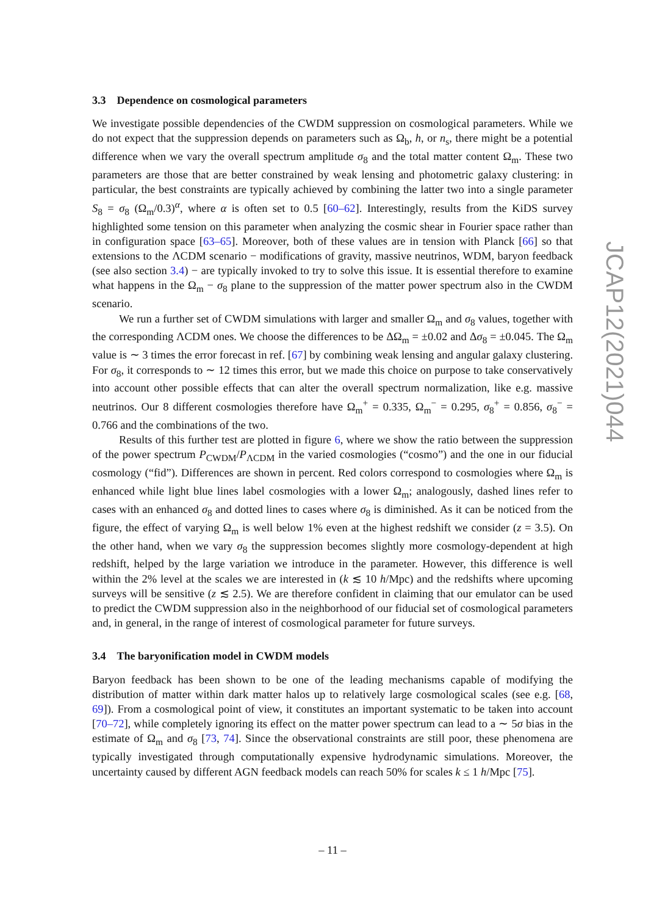3.3 Dependence on cosmological parameters
We investigate possible dependencies of the CWDM suppression on cosmological parameters. While we do not expect that the suppression depends on parameters such as Ω<sub>b</sub>, h, or n<sub>s</sub>, there might be a potential difference when we vary the overall spectrum amplitude σ<sub>8</sub> and the total matter content Ω<sub>m</sub>. These two parameters are those that are better constrained by weak lensing and photometric galaxy clustering: in particular, the best constraints are typically achieved by combining the latter two into a single parameter S<sub>8</sub> = σ<sub>8</sub> (Ω<sub>m</sub>/0.3)<sup>α</sup>, where α is often set to 0.5 [60–62]. Interestingly, results from the KiDS survey highlighted some tension on this parameter when analyzing the cosmic shear in Fourier space rather than in configuration space [63–65]. Moreover, both of these values are in tension with Planck [66] so that extensions to the ΛCDM scenario − modifications of gravity, massive neutrinos, WDM, baryon feedback (see also section 3.4) − are typically invoked to try to solve this issue. It is essential therefore to examine what happens in the Ω<sub>m</sub> − σ<sub>8</sub> plane to the suppression of the matter power spectrum also in the CWDM scenario.
We run a further set of CWDM simulations with larger and smaller Ω<sub>m</sub> and σ<sub>8</sub> values, together with the corresponding ΛCDM ones. We choose the differences to be ΔΩ<sub>m</sub> = ±0.02 and Δσ<sub>8</sub> = ±0.045. The Ω<sub>m</sub> value is ∼ 3 times the error forecast in ref. [67] by combining weak lensing and angular galaxy clustering. For σ<sub>8</sub>, it corresponds to ∼ 12 times this error, but we made this choice on purpose to take conservatively into account other possible effects that can alter the overall spectrum normalization, like e.g. massive neutrinos. Our 8 different cosmologies therefore have Ω<sub>m</sub><sup>+</sup> = 0.335, Ω<sub>m</sub><sup>−</sup> = 0.295, σ<sub>8</sub><sup>+</sup> = 0.856, σ<sub>8</sub><sup>−</sup> = 0.766 and the combinations of the two.
Results of this further test are plotted in figure 6, where we show the ratio between the suppression of the power spectrum P<sub>CWDM</sub>/P<sub>ΛCDM</sub> in the varied cosmologies (“cosmo”) and the one in our fiducial cosmology (“fid”). Differences are shown in percent. Red colors correspond to cosmologies where Ω<sub>m</sub> is enhanced while light blue lines label cosmologies with a lower Ω<sub>m</sub>; analogously, dashed lines refer to cases with an enhanced σ<sub>8</sub> and dotted lines to cases where σ<sub>8</sub> is diminished. As it can be noticed from the figure, the effect of varying Ω<sub>m</sub> is well below 1% even at the highest redshift we consider (z = 3.5). On the other hand, when we vary σ<sub>8</sub> the suppression becomes slightly more cosmology-dependent at high redshift, helped by the large variation we introduce in the parameter. However, this difference is well within the 2% level at the scales we are interested in (k ≲ 10 h/Mpc) and the redshifts where upcoming surveys will be sensitive (z ≲ 2.5). We are therefore confident in claiming that our emulator can be used to predict the CWDM suppression also in the neighborhood of our fiducial set of cosmological parameters and, in general, in the range of interest of cosmological parameter for future surveys.
3.4 The baryonification model in CWDM models
Baryon feedback has been shown to be one of the leading mechanisms capable of modifying the distribution of matter within dark matter halos up to relatively large cosmological scales (see e.g. [68, 69]). From a cosmological point of view, it constitutes an important systematic to be taken into account [70–72], while completely ignoring its effect on the matter power spectrum can lead to a ∼ 5σ bias in the estimate of Ω<sub>m</sub> and σ<sub>8</sub> [73, 74]. Since the observational constraints are still poor, these phenomena are typically investigated through computationally expensive hydrodynamic simulations. Moreover, the uncertainty caused by different AGN feedback models can reach 50% for scales k ≤ 1 h/Mpc [75].
JCAP12(2021)044
– 11 –